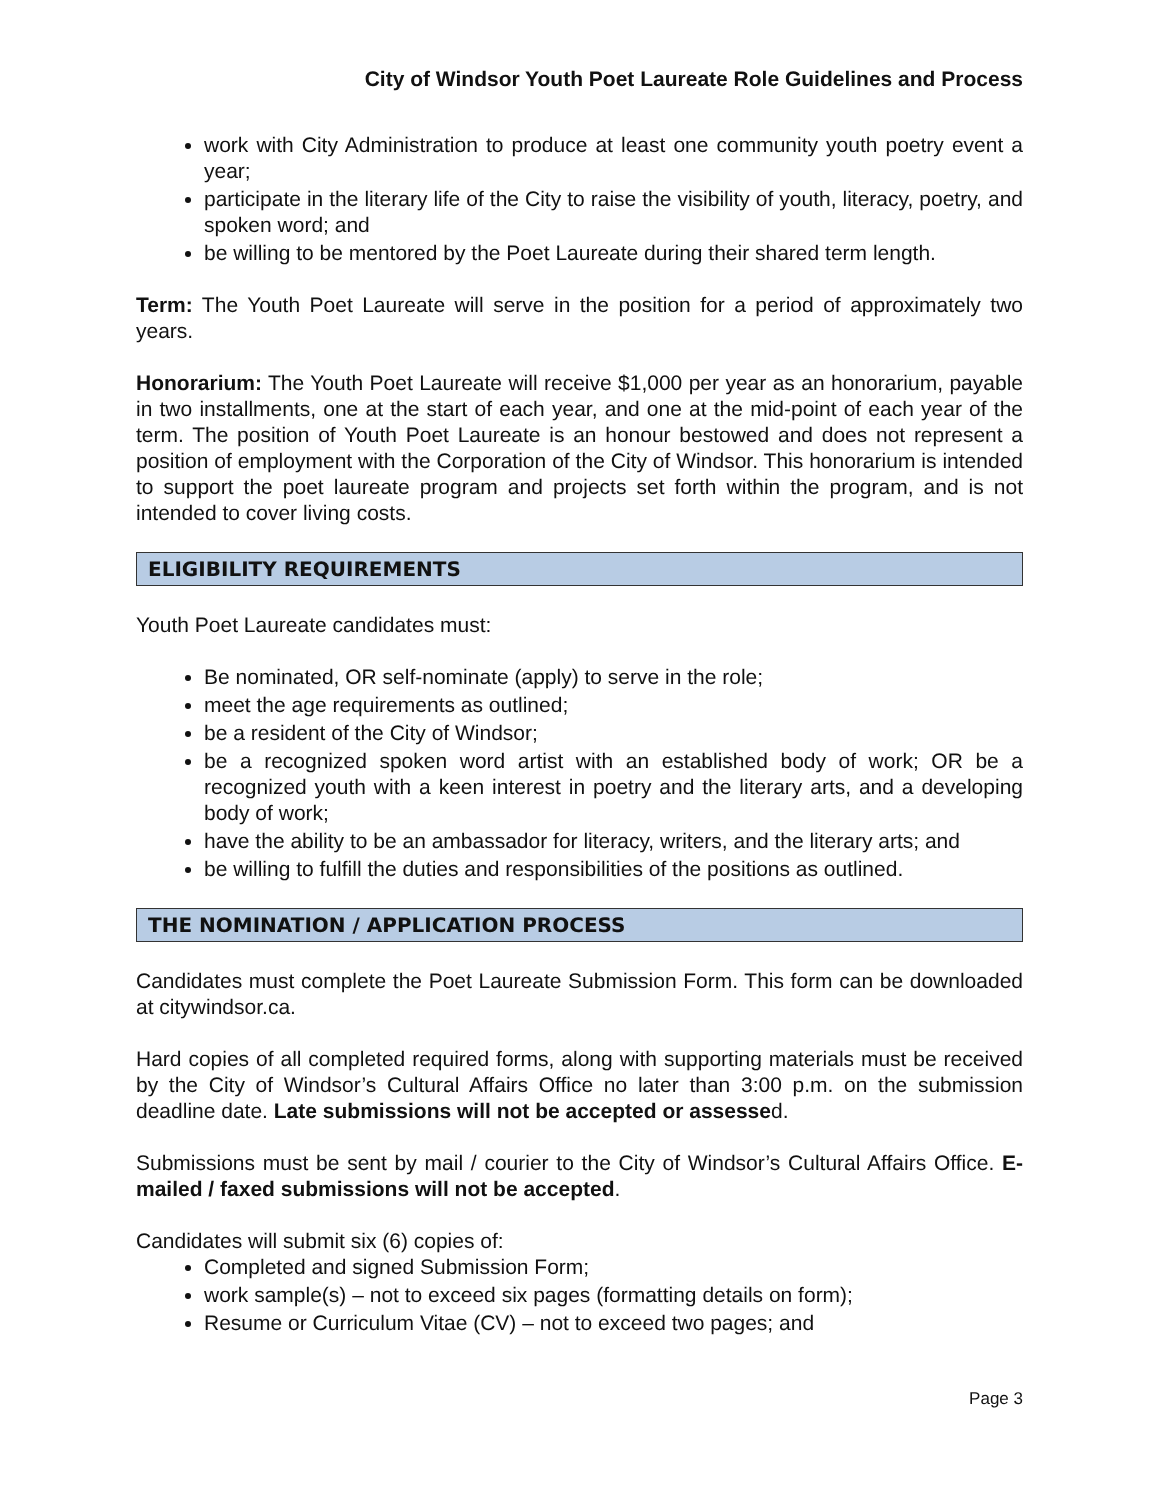City of Windsor Youth Poet Laureate Role Guidelines and Process
work with City Administration to produce at least one community youth poetry event a year;
participate in the literary life of the City to raise the visibility of youth, literacy, poetry, and spoken word; and
be willing to be mentored by the Poet Laureate during their shared term length.
Term: The Youth Poet Laureate will serve in the position for a period of approximately two years.
Honorarium: The Youth Poet Laureate will receive $1,000 per year as an honorarium, payable in two installments, one at the start of each year, and one at the mid-point of each year of the term. The position of Youth Poet Laureate is an honour bestowed and does not represent a position of employment with the Corporation of the City of Windsor. This honorarium is intended to support the poet laureate program and projects set forth within the program, and is not intended to cover living costs.
ELIGIBILITY REQUIREMENTS
Youth Poet Laureate candidates must:
Be nominated, OR self-nominate (apply) to serve in the role;
meet the age requirements as outlined;
be a resident of the City of Windsor;
be a recognized spoken word artist with an established body of work; OR be a recognized youth with a keen interest in poetry and the literary arts, and a developing body of work;
have the ability to be an ambassador for literacy, writers, and the literary arts; and
be willing to fulfill the duties and responsibilities of the positions as outlined.
THE NOMINATION / APPLICATION PROCESS
Candidates must complete the Poet Laureate Submission Form. This form can be downloaded at citywindsor.ca.
Hard copies of all completed required forms, along with supporting materials must be received by the City of Windsor’s Cultural Affairs Office no later than 3:00 p.m. on the submission deadline date. Late submissions will not be accepted or assessed.
Submissions must be sent by mail / courier to the City of Windsor’s Cultural Affairs Office. E-mailed / faxed submissions will not be accepted.
Candidates will submit six (6) copies of:
Completed and signed Submission Form;
work sample(s) – not to exceed six pages (formatting details on form);
Resume or Curriculum Vitae (CV) – not to exceed two pages; and
Page 3